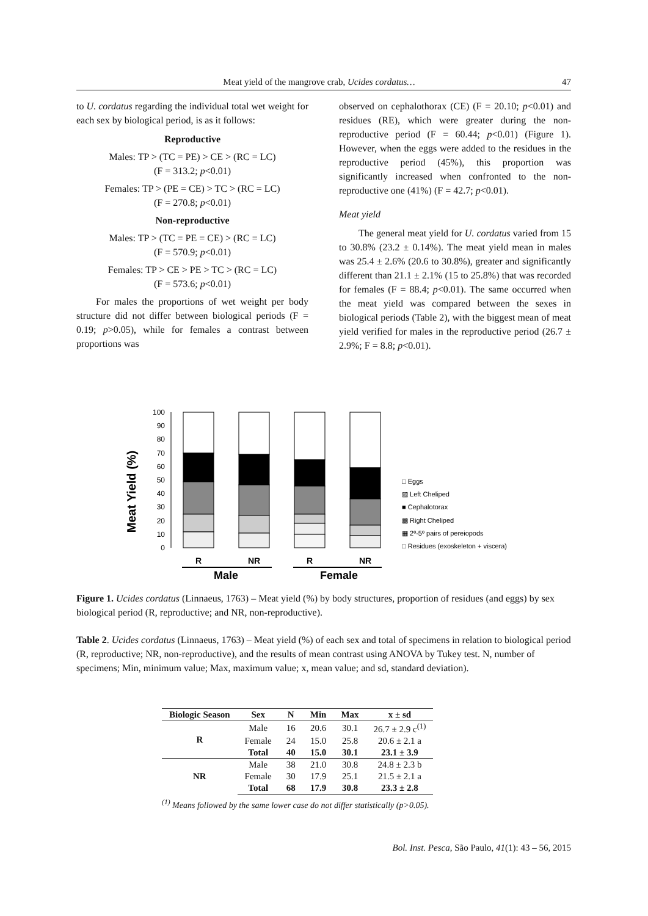Meat yield of the mangrove crab, Ucides cordatus… 47
to U. cordatus regarding the individual total wet weight for each sex by biological period, is as it follows:
Reproductive
Males: TP > (TC = PE) > CE > (RC = LC)
(F = 313.2; p<0.01)
Females: TP > (PE = CE) > TC > (RC = LC)
(F = 270.8; p<0.01)
Non-reproductive
Males: TP > (TC = PE = CE) > (RC = LC)
(F = 570.9; p<0.01)
Females: TP > CE > PE > TC > (RC = LC)
(F = 573.6; p<0.01)
For males the proportions of wet weight per body structure did not differ between biological periods (F = 0.19; p>0.05), while for females a contrast between proportions was
observed on cephalothorax (CE) (F = 20.10; p<0.01) and residues (RE), which were greater during the non-reproductive period (F = 60.44; p<0.01) (Figure 1). However, when the eggs were added to the residues in the reproductive period (45%), this proportion was significantly increased when confronted to the non-reproductive one (41%) (F = 42.7; p<0.01).
Meat yield
The general meat yield for U. cordatus varied from 15 to 30.8% (23.2 ± 0.14%). The meat yield mean in males was 25.4 ± 2.6% (20.6 to 30.8%), greater and significantly different than 21.1 ± 2.1% (15 to 25.8%) that was recorded for females (F = 88.4; p<0.01). The same occurred when the meat yield was compared between the sexes in biological periods (Table 2), with the biggest mean of meat yield verified for males in the reproductive period (26.7 ± 2.9%; F = 8.8; p<0.01).
Meat Yield (%)
0
10
20
30
40
50
60
70
80
90
100
R
NR
R
NR
Male
Female
□ Eggs
▨ Left Cheliped
■ Cephalotorax
▩ Right Cheliped
▦ 2º-5º pairs of pereiopods
□ Residues (exoskeleton + viscera)
Figure 1. Ucides cordatus (Linnaeus, 1763) – Meat yield (%) by body structures, proportion of residues (and eggs) by sex biological period (R, reproductive; and NR, non-reproductive).
Table 2. Ucides cordatus (Linnaeus, 1763) – Meat yield (%) of each sex and total of specimens in relation to biological period (R, reproductive; NR, non-reproductive), and the results of mean contrast using ANOVA by Tukey test. N, number of specimens; Min, minimum value; Max, maximum value; x, mean value; and sd, standard deviation).
| Biologic Season | Sex | N | Min | Max | x ± sd |
| --- | --- | --- | --- | --- | --- |
| R | Male | 16 | 20.6 | 30.1 | 26.7 ± 2.9 c<sup>(1)</sup> |
| | Female | 24 | 15.0 | 25.8 | 20.6 ± 2.1 a |
| | Total | 40 | 15.0 | 30.1 | 23.1 ± 3.9 |
| NR | Male | 38 | 21.0 | 30.8 | 24.8 ± 2.3 b |
| | Female | 30 | 17.9 | 25.1 | 21.5 ± 2.1 a |
| | Total | 68 | 17.9 | 30.8 | 23.3 ± 2.8 |
<sup>(1)</sup> Means followed by the same lower case do not differ statistically (p>0.05).
Bol. Inst. Pesca, São Paulo, 41(1): 43 – 56, 2015